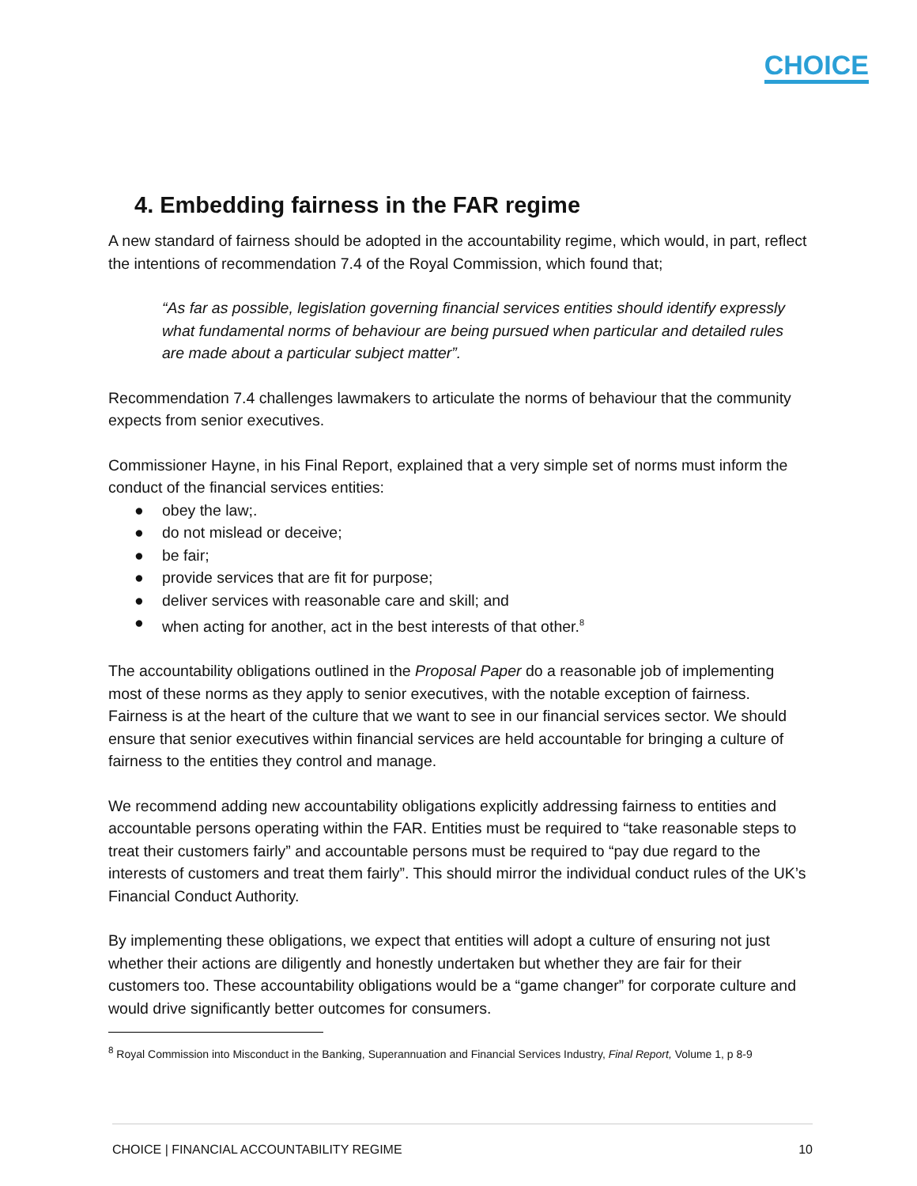CHOICE
4. Embedding fairness in the FAR regime
A new standard of fairness should be adopted in the accountability regime, which would, in part, reflect the intentions of recommendation 7.4 of the Royal Commission, which found that;
“As far as possible, legislation governing financial services entities should identify expressly what fundamental norms of behaviour are being pursued when particular and detailed rules are made about a particular subject matter”.
Recommendation 7.4 challenges lawmakers to articulate the norms of behaviour that the community expects from senior executives.
Commissioner Hayne, in his Final Report, explained that a very simple set of norms must inform the conduct of the financial services entities:
● obey the law;.
● do not mislead or deceive;
● be fair;
● provide services that are fit for purpose;
● deliver services with reasonable care and skill; and
● when acting for another, act in the best interests of that other.<sup>8</sup>
The accountability obligations outlined in the Proposal Paper do a reasonable job of implementing most of these norms as they apply to senior executives, with the notable exception of fairness. Fairness is at the heart of the culture that we want to see in our financial services sector. We should ensure that senior executives within financial services are held accountable for bringing a culture of fairness to the entities they control and manage.
We recommend adding new accountability obligations explicitly addressing fairness to entities and accountable persons operating within the FAR. Entities must be required to “take reasonable steps to treat their customers fairly” and accountable persons must be required to “pay due regard to the interests of customers and treat them fairly”. This should mirror the individual conduct rules of the UK’s Financial Conduct Authority.
By implementing these obligations, we expect that entities will adopt a culture of ensuring not just whether their actions are diligently and honestly undertaken but whether they are fair for their customers too. These accountability obligations would be a “game changer” for corporate culture and would drive significantly better outcomes for consumers.
<sup>8</sup> Royal Commission into Misconduct in the Banking, Superannuation and Financial Services Industry, Final Report, Volume 1, p 8-9
CHOICE | FINANCIAL ACCOUNTABILITY REGIME 10